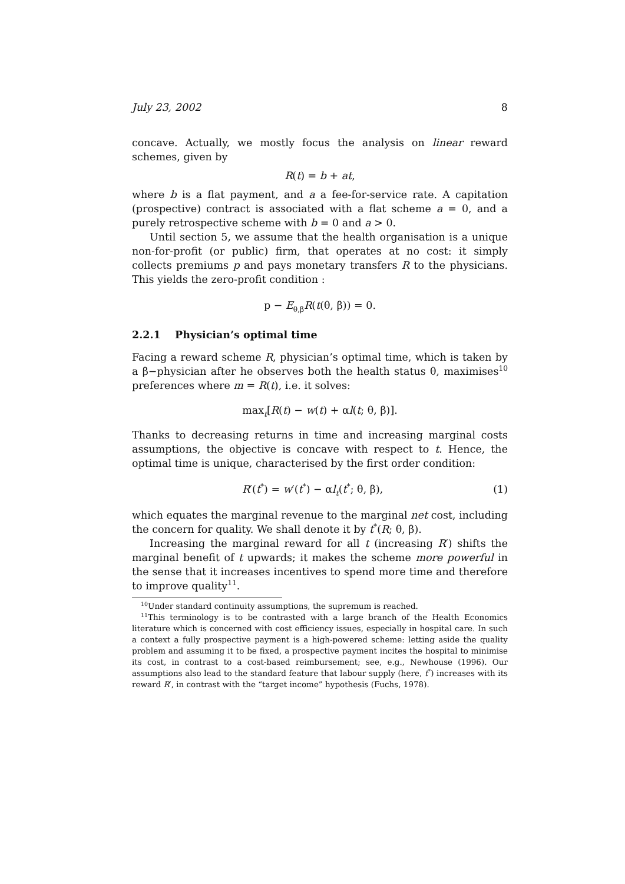July 23, 2002 8
concave. Actually, we mostly focus the analysis on linear reward schemes, given by
R(t) = b + at,
where b is a flat payment, and a a fee-for-service rate. A capitation (prospective) contract is associated with a flat scheme a = 0, and a purely retrospective scheme with b = 0 and a > 0.
Until section 5, we assume that the health organisation is a unique non-for-profit (or public) firm, that operates at no cost: it simply collects premiums p and pays monetary transfers R to the physicians. This yields the zero-profit condition :
p − E<sub>θ,β</sub>R(t(θ, β)) = 0.
2.2.1 Physician’s optimal time
Facing a reward scheme R, physician’s optimal time, which is taken by a β−physician after he observes both the health status θ, maximises<sup>10</sup> preferences where m = R(t), i.e. it solves:
max<sub>t</sub>[R(t) − w(t) + αl(t; θ, β)].
Thanks to decreasing returns in time and increasing marginal costs assumptions, the objective is concave with respect to t. Hence, the optimal time is unique, characterised by the first order condition:
R′(t<sup>*</sup>) = w′(t<sup>*</sup>) − αl<sub>t</sub>(t<sup>*</sup>; θ, β), (1)
which equates the marginal revenue to the marginal net cost, including the concern for quality. We shall denote it by t<sup>*</sup>(R; θ, β).
Increasing the marginal reward for all t (increasing R′) shifts the marginal benefit of t upwards; it makes the scheme more powerful in the sense that it increases incentives to spend more time and therefore to improve quality<sup>11</sup>.
<sup>10</sup> Under standard continuity assumptions, the supremum is reached.
<sup>11</sup> This terminology is to be contrasted with a large branch of the Health Economics literature which is concerned with cost efficiency issues, especially in hospital care. In such a context a fully prospective payment is a high-powered scheme: letting aside the quality problem and assuming it to be fixed, a prospective payment incites the hospital to minimise its cost, in contrast to a cost-based reimbursement; see, e.g., Newhouse (1996). Our assumptions also lead to the standard feature that labour supply (here, t<sup>*</sup>) increases with its reward R′, in contrast with the “target income” hypothesis (Fuchs, 1978).